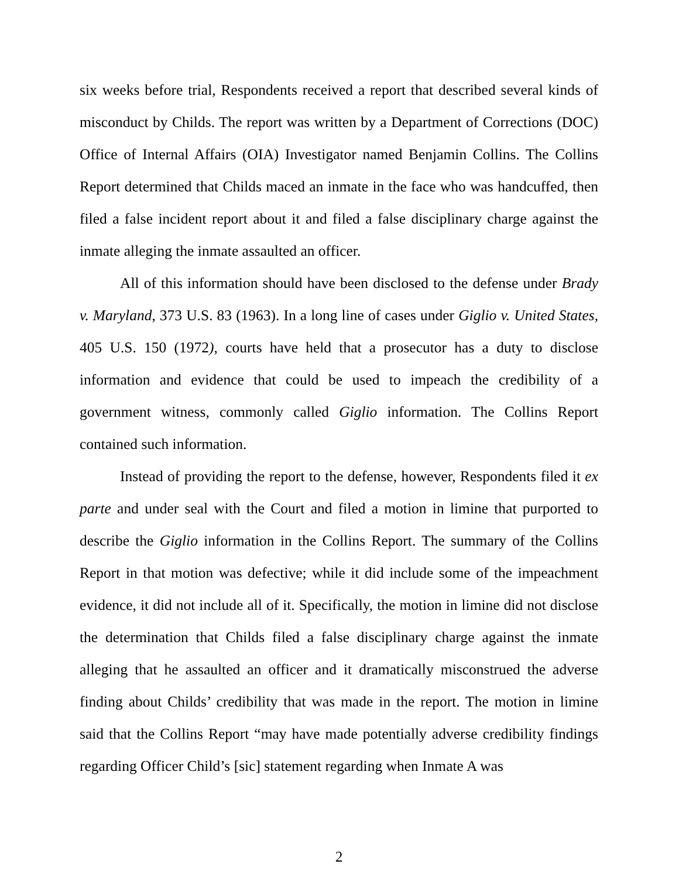six weeks before trial, Respondents received a report that described several kinds of misconduct by Childs. The report was written by a Department of Corrections (DOC) Office of Internal Affairs (OIA) Investigator named Benjamin Collins. The Collins Report determined that Childs maced an inmate in the face who was handcuffed, then filed a false incident report about it and filed a false disciplinary charge against the inmate alleging the inmate assaulted an officer.
All of this information should have been disclosed to the defense under Brady v. Maryland, 373 U.S. 83 (1963). In a long line of cases under Giglio v. United States, 405 U.S. 150 (1972), courts have held that a prosecutor has a duty to disclose information and evidence that could be used to impeach the credibility of a government witness, commonly called Giglio information. The Collins Report contained such information.
Instead of providing the report to the defense, however, Respondents filed it ex parte and under seal with the Court and filed a motion in limine that purported to describe the Giglio information in the Collins Report. The summary of the Collins Report in that motion was defective; while it did include some of the impeachment evidence, it did not include all of it. Specifically, the motion in limine did not disclose the determination that Childs filed a false disciplinary charge against the inmate alleging that he assaulted an officer and it dramatically misconstrued the adverse finding about Childs’ credibility that was made in the report. The motion in limine said that the Collins Report “may have made potentially adverse credibility findings regarding Officer Child’s [sic] statement regarding when Inmate A was
2